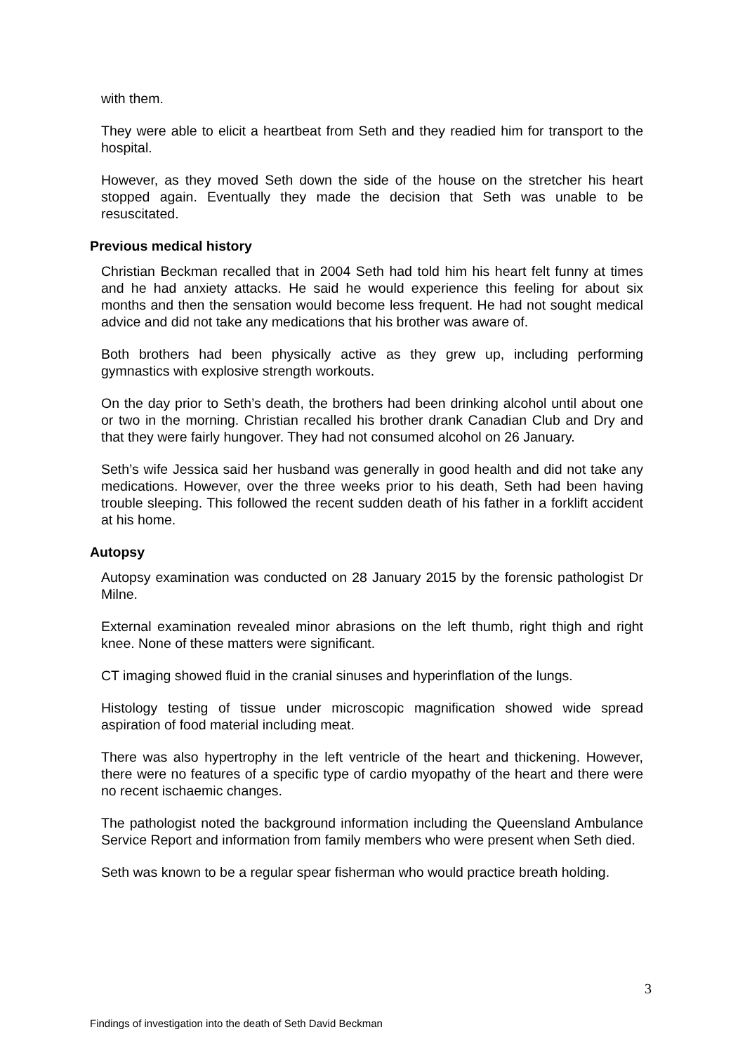with them.
They were able to elicit a heartbeat from Seth and they readied him for transport to the hospital.
However, as they moved Seth down the side of the house on the stretcher his heart stopped again. Eventually they made the decision that Seth was unable to be resuscitated.
Previous medical history
Christian Beckman recalled that in 2004 Seth had told him his heart felt funny at times and he had anxiety attacks. He said he would experience this feeling for about six months and then the sensation would become less frequent. He had not sought medical advice and did not take any medications that his brother was aware of.
Both brothers had been physically active as they grew up, including performing gymnastics with explosive strength workouts.
On the day prior to Seth’s death, the brothers had been drinking alcohol until about one or two in the morning. Christian recalled his brother drank Canadian Club and Dry and that they were fairly hungover. They had not consumed alcohol on 26 January.
Seth’s wife Jessica said her husband was generally in good health and did not take any medications. However, over the three weeks prior to his death, Seth had been having trouble sleeping. This followed the recent sudden death of his father in a forklift accident at his home.
Autopsy
Autopsy examination was conducted on 28 January 2015 by the forensic pathologist Dr Milne.
External examination revealed minor abrasions on the left thumb, right thigh and right knee. None of these matters were significant.
CT imaging showed fluid in the cranial sinuses and hyperinflation of the lungs.
Histology testing of tissue under microscopic magnification showed wide spread aspiration of food material including meat.
There was also hypertrophy in the left ventricle of the heart and thickening. However, there were no features of a specific type of cardio myopathy of the heart and there were no recent ischaemic changes.
The pathologist noted the background information including the Queensland Ambulance Service Report and information from family members who were present when Seth died.
Seth was known to be a regular spear fisherman who would practice breath holding.
3
Findings of investigation into the death of Seth David Beckman